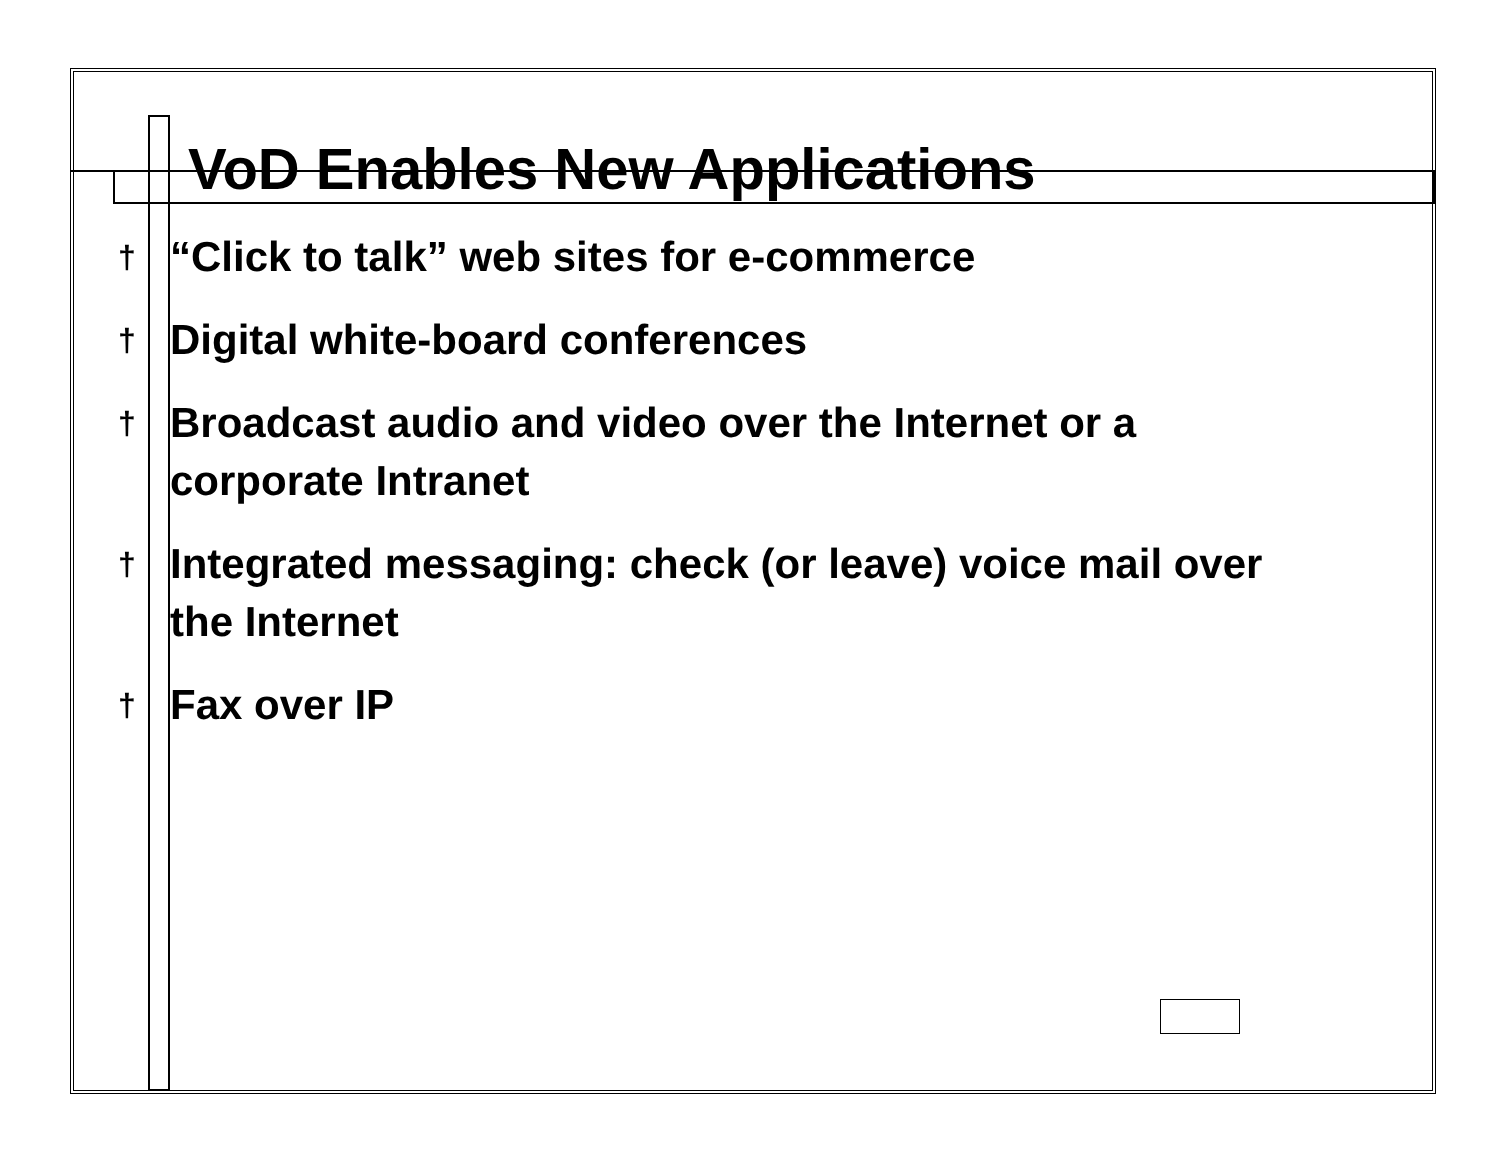VoD Enables New Applications
† “Click to talk” web sites for e-commerce
† Digital white-board conferences
† Broadcast audio and video over the Internet or a corporate Intranet
† Integrated messaging: check (or leave) voice mail over the Internet
† Fax over IP